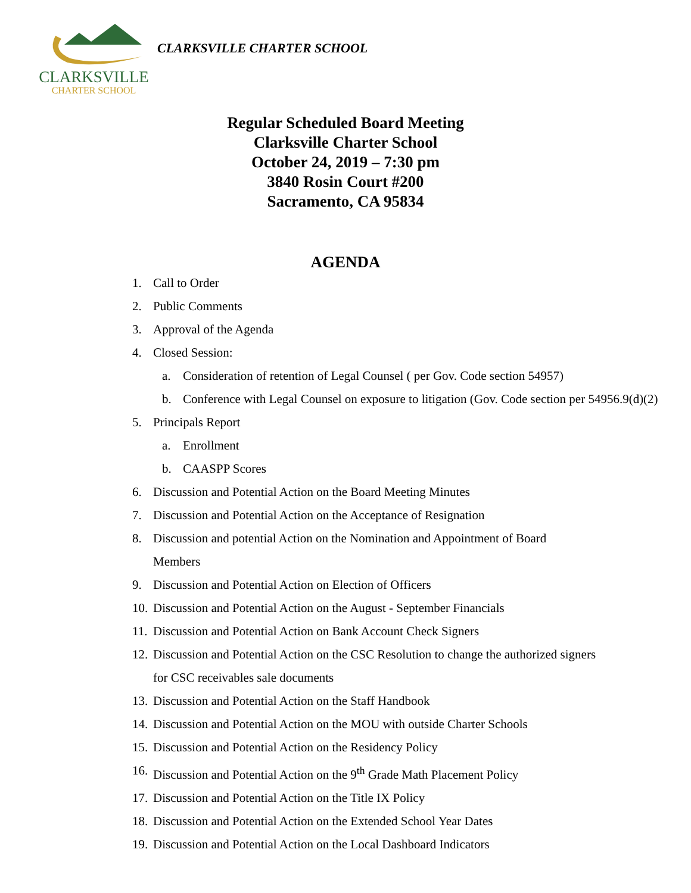CLARKSVILLE
CHARTER SCHOOL
CLARKSVILLE CHARTER SCHOOL
Regular Scheduled Board Meeting
Clarksville Charter School
October 24, 2019 – 7:30 pm
3840 Rosin Court #200
Sacramento, CA 95834
AGENDA
1. Call to Order
2. Public Comments
3. Approval of the Agenda
4. Closed Session:
a. Consideration of retention of Legal Counsel ( per Gov. Code section 54957)
b. Conference with Legal Counsel on exposure to litigation (Gov. Code section per 54956.9(d)(2)
5. Principals Report
a. Enrollment
b. CAASPP Scores
6. Discussion and Potential Action on the Board Meeting Minutes
7. Discussion and Potential Action on the Acceptance of Resignation
8. Discussion and potential Action on the Nomination and Appointment of Board Members
9. Discussion and Potential Action on Election of Officers
10. Discussion and Potential Action on the August - September Financials
11. Discussion and Potential Action on Bank Account Check Signers
12. Discussion and Potential Action on the CSC Resolution to change the authorized signers for CSC receivables sale documents
13. Discussion and Potential Action on the Staff Handbook
14. Discussion and Potential Action on the MOU with outside Charter Schools
15. Discussion and Potential Action on the Residency Policy
16. Discussion and Potential Action on the 9<sup>th</sup> Grade Math Placement Policy
17. Discussion and Potential Action on the Title IX Policy
18. Discussion and Potential Action on the Extended School Year Dates
19. Discussion and Potential Action on the Local Dashboard Indicators